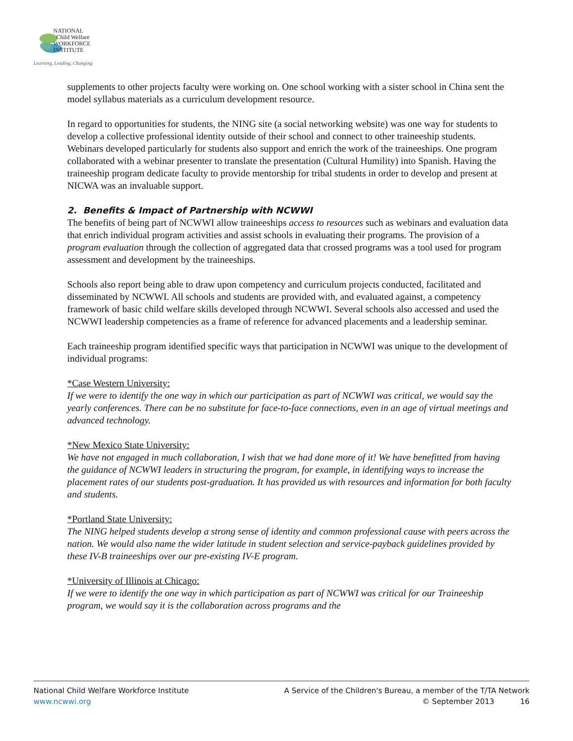NATIONAL
Child Welfare
WORKFORCE
INSTITUTE
Learning, Leading, Changing
supplements to other projects faculty were working on. One school working with a sister school in China sent the model syllabus materials as a curriculum development resource.
In regard to opportunities for students, the NING site (a social networking website) was one way for students to develop a collective professional identity outside of their school and connect to other traineeship students. Webinars developed particularly for students also support and enrich the work of the traineeships. One program collaborated with a webinar presenter to translate the presentation (Cultural Humility) into Spanish. Having the traineeship program dedicate faculty to provide mentorship for tribal students in order to develop and present at NICWA was an invaluable support.
2. Benefits & Impact of Partnership with NCWWI
The benefits of being part of NCWWI allow traineeships access to resources such as webinars and evaluation data that enrich individual program activities and assist schools in evaluating their programs. The provision of a program evaluation through the collection of aggregated data that crossed programs was a tool used for program assessment and development by the traineeships.
Schools also report being able to draw upon competency and curriculum projects conducted, facilitated and disseminated by NCWWI. All schools and students are provided with, and evaluated against, a competency framework of basic child welfare skills developed through NCWWI. Several schools also accessed and used the NCWWI leadership competencies as a frame of reference for advanced placements and a leadership seminar.
Each traineeship program identified specific ways that participation in NCWWI was unique to the development of individual programs:
*Case Western University:
If we were to identify the one way in which our participation as part of NCWWI was critical, we would say the yearly conferences. There can be no substitute for face-to-face connections, even in an age of virtual meetings and advanced technology.
*New Mexico State University:
We have not engaged in much collaboration, I wish that we had done more of it! We have benefitted from having the guidance of NCWWI leaders in structuring the program, for example, in identifying ways to increase the placement rates of our students post-graduation. It has provided us with resources and information for both faculty and students.
*Portland State University:
The NING helped students develop a strong sense of identity and common professional cause with peers across the nation. We would also name the wider latitude in student selection and service-payback guidelines provided by these IV-B traineeships over our pre-existing IV-E program.
*University of Illinois at Chicago:
If we were to identify the one way in which participation as part of NCWWI was critical for our Traineeship program, we would say it is the collaboration across programs and the
National Child Welfare Workforce Institute
www.ncwwi.org
A Service of the Children's Bureau, a member of the T/TA Network
© September 2013 16